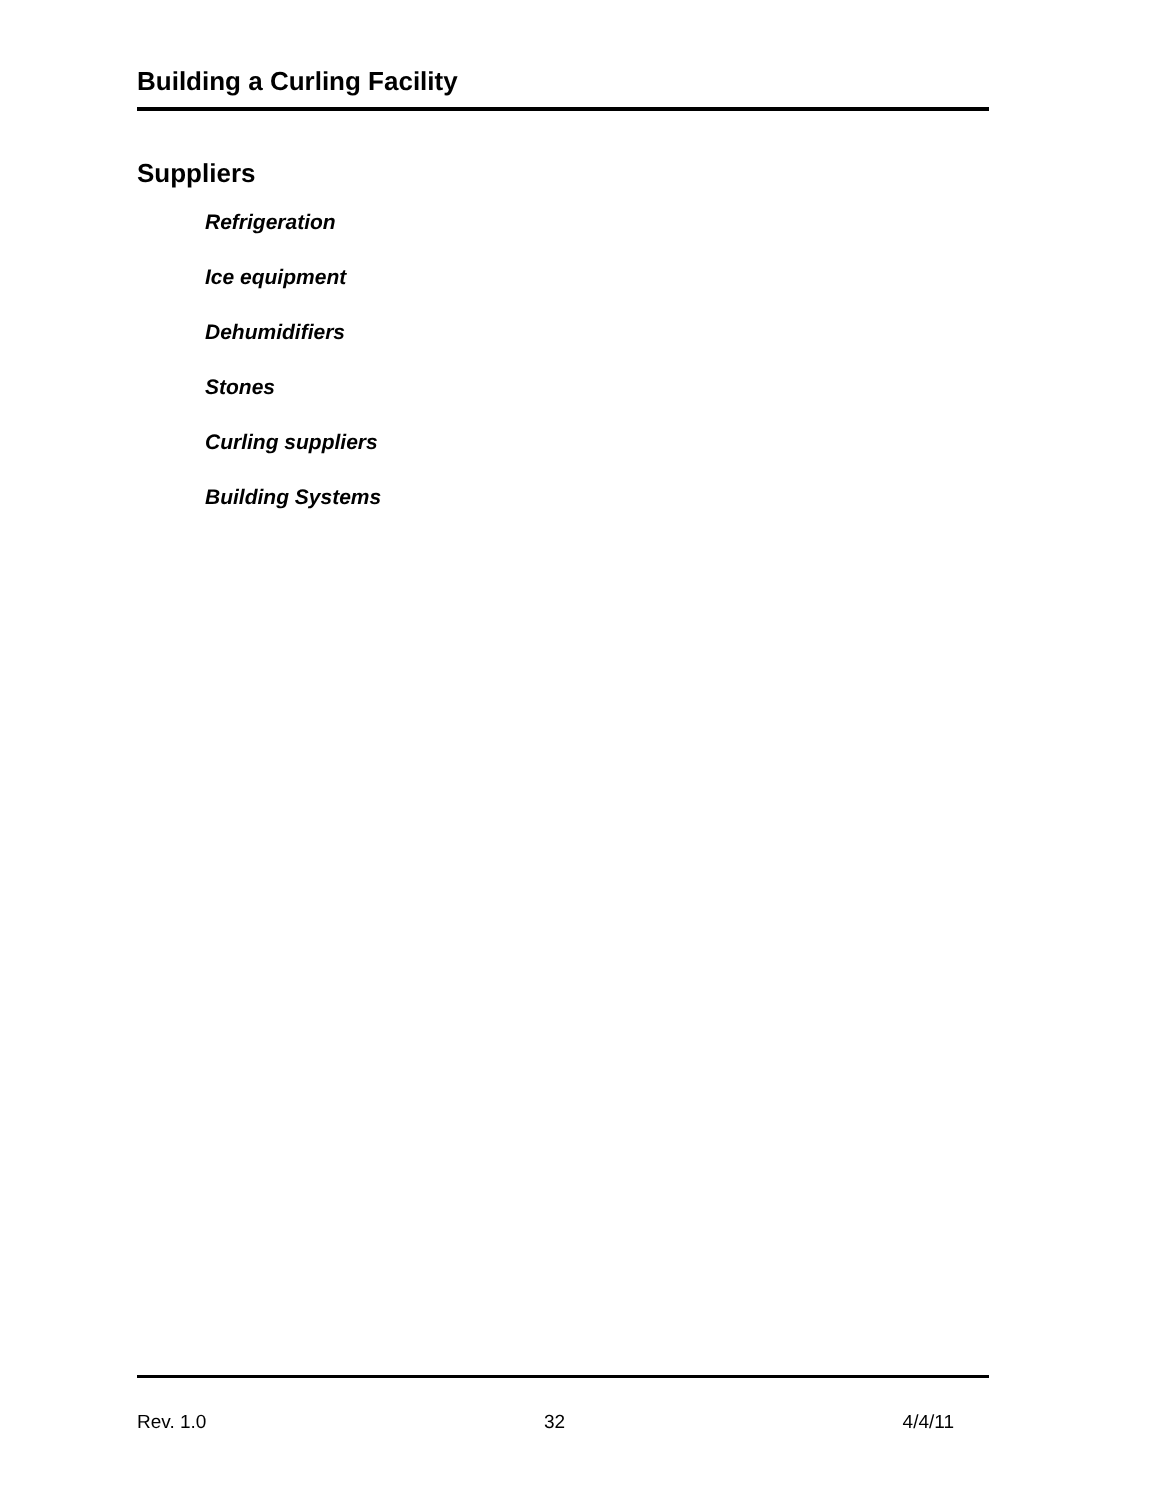Building a Curling Facility
Suppliers
Refrigeration
Ice equipment
Dehumidifiers
Stones
Curling suppliers
Building Systems
Rev. 1.0 32 4/4/11